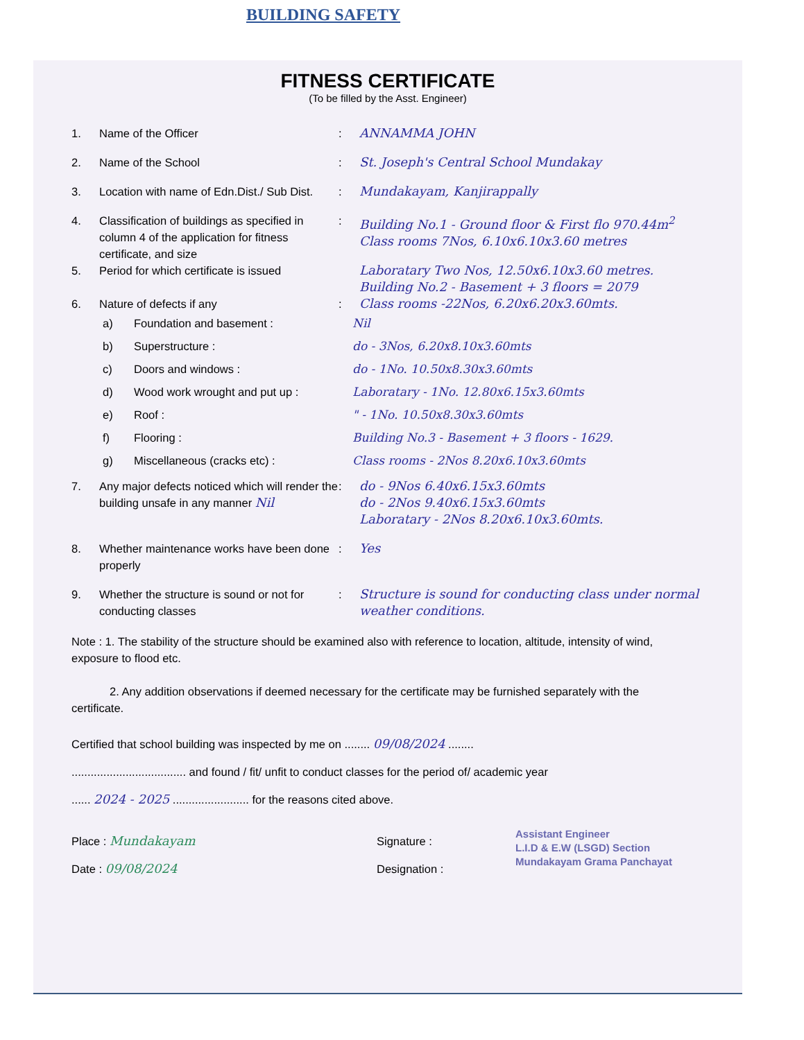BUILDING SAFETY
FITNESS CERTIFICATE
(To be filled by the Asst. Engineer)
1. Name of the Officer: ANNAMMA JOHN
2. Name of the School: St. Joseph's Central School Mundakay
3. Location with name of Edn.Dist./ Sub Dist.: Mundakayam, Kanjirappally
4. Classification of buildings as specified in column 4 of the application for fitness certificate, and size: Building No.1 - Ground floor & First flo 970.44m<sup>2</sup>
Class rooms 7Nos, 6.10x6.10x3.60 metres
5. Period for which certificate is issued Laboratary Two Nos, 12.50x6.10x3.60 metres.
Building No.2 - Basement + 3 floors = 2079
6. Nature of defects if any: Class rooms -22Nos, 6.20x6.20x3.60mts.
a) Foundation and basement :
b) Superstructure :
c) Doors and windows :
d) Wood work wrought and put up :
e) Roof :
f) Flooring :
g) Miscellaneous (cracks etc) :
Nil
do - 3Nos, 6.20x8.10x3.60mts
do - 1No. 10.50x8.30x3.60mts
Laboratary - 1No. 12.80x6.15x3.60mts
" - 1No. 10.50x8.30x3.60mts
Building No.3 - Basement + 3 floors - 1629.
Class rooms - 2Nos 8.20x6.10x3.60mts
7. Any major defects noticed which will render the building unsafe in any manner Nil: do - 9Nos 6.40x6.15x3.60mts
do - 2Nos 9.40x6.15x3.60mts
Laboratary - 2Nos 8.20x6.10x3.60mts.
8. Whether maintenance works have been done properly: Yes
9. Whether the structure is sound or not for conducting classes: Structure is sound for conducting class under normal weather conditions.
Note : 1. The stability of the structure should be examined also with reference to location, altitude, intensity of wind, exposure to flood etc.
2. Any addition observations if deemed necessary for the certificate may be furnished separately with the certificate.
Certified that school building was inspected by me on ........ 09/08/2024 ........
.................................... and found / fit/ unfit to conduct classes for the period of/ academic year
...... 2024 - 2025 ........................ for the reasons cited above.
Place : Mundakayam
Date : 09/08/2024
Signature :
Designation :
Assistant Engineer
L.I.D & E.W (LSGD) Section
Mundakayam Grama Panchayat